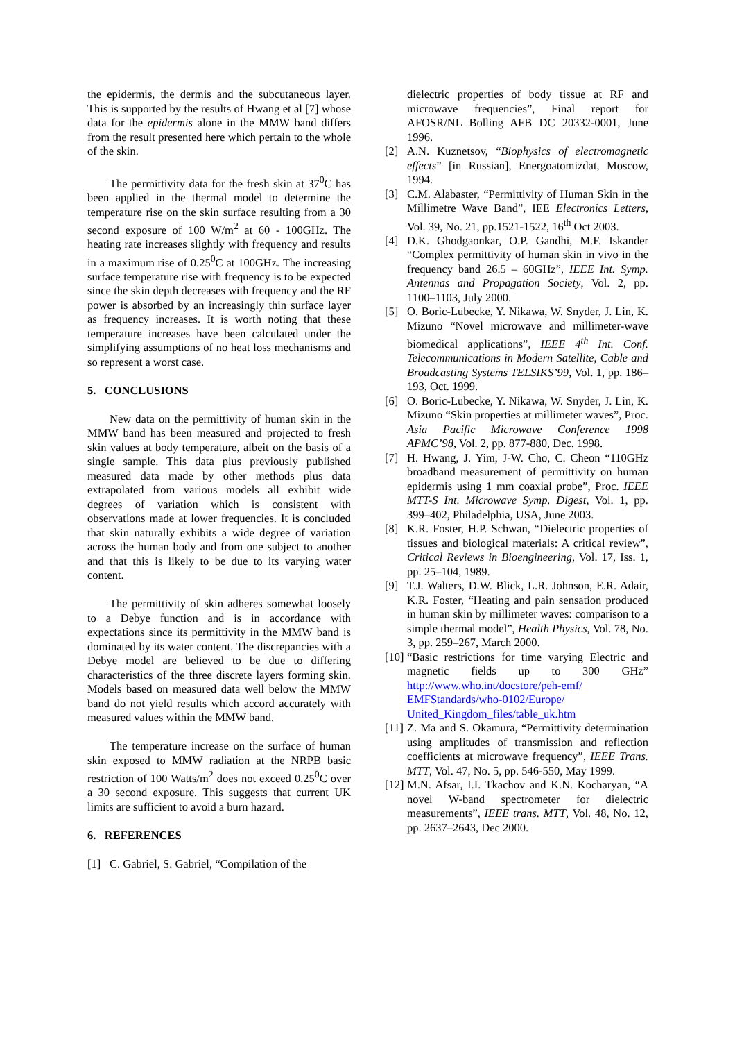the epidermis, the dermis and the subcutaneous layer. This is supported by the results of Hwang et al [7] whose data for the epidermis alone in the MMW band differs from the result presented here which pertain to the whole of the skin.
The permittivity data for the fresh skin at 37<sup>0</sup>C has been applied in the thermal model to determine the temperature rise on the skin surface resulting from a 30 second exposure of 100 W/m<sup>2</sup> at 60 - 100GHz. The heating rate increases slightly with frequency and results in a maximum rise of 0.25<sup>0</sup>C at 100GHz. The increasing surface temperature rise with frequency is to be expected since the skin depth decreases with frequency and the RF power is absorbed by an increasingly thin surface layer as frequency increases. It is worth noting that these temperature increases have been calculated under the simplifying assumptions of no heat loss mechanisms and so represent a worst case.
5. CONCLUSIONS
New data on the permittivity of human skin in the MMW band has been measured and projected to fresh skin values at body temperature, albeit on the basis of a single sample. This data plus previously published measured data made by other methods plus data extrapolated from various models all exhibit wide degrees of variation which is consistent with observations made at lower frequencies. It is concluded that skin naturally exhibits a wide degree of variation across the human body and from one subject to another and that this is likely to be due to its varying water content.
The permittivity of skin adheres somewhat loosely to a Debye function and is in accordance with expectations since its permittivity in the MMW band is dominated by its water content. The discrepancies with a Debye model are believed to be due to differing characteristics of the three discrete layers forming skin. Models based on measured data well below the MMW band do not yield results which accord accurately with measured values within the MMW band.
The temperature increase on the surface of human skin exposed to MMW radiation at the NRPB basic restriction of 100 Watts/m<sup>2</sup> does not exceed 0.25<sup>0</sup>C over a 30 second exposure. This suggests that current UK limits are sufficient to avoid a burn hazard.
6. REFERENCES
[1] C. Gabriel, S. Gabriel, “Compilation of the
dielectric properties of body tissue at RF and microwave frequencies”, Final report for AFOSR/NL Bolling AFB DC 20332-0001, June 1996.
[2] A.N. Kuznetsov, “Biophysics of electromagnetic effects” [in Russian], Energoatomizdat, Moscow, 1994.
[3] C.M. Alabaster, “Permittivity of Human Skin in the Millimetre Wave Band”, IEE Electronics Letters, Vol. 39, No. 21, pp.1521-1522, 16<sup>th</sup> Oct 2003.
[4] D.K. Ghodgaonkar, O.P. Gandhi, M.F. Iskander “Complex permittivity of human skin in vivo in the frequency band 26.5 – 60GHz”, IEEE Int. Symp. Antennas and Propagation Society, Vol. 2, pp. 1100–1103, July 2000.
[5] O. Boric-Lubecke, Y. Nikawa, W. Snyder, J. Lin, K. Mizuno “Novel microwave and millimeter-wave biomedical applications”, IEEE 4<sup>th</sup> Int. Conf. Telecommunications in Modern Satellite, Cable and Broadcasting Systems TELSIKS’99, Vol. 1, pp. 186–193, Oct. 1999.
[6] O. Boric-Lubecke, Y. Nikawa, W. Snyder, J. Lin, K. Mizuno “Skin properties at millimeter waves”, Proc. Asia Pacific Microwave Conference 1998 APMC’98, Vol. 2, pp. 877-880, Dec. 1998.
[7] H. Hwang, J. Yim, J-W. Cho, C. Cheon “110GHz broadband measurement of permittivity on human epidermis using 1 mm coaxial probe”, Proc. IEEE MTT-S Int. Microwave Symp. Digest, Vol. 1, pp. 399–402, Philadelphia, USA, June 2003.
[8] K.R. Foster, H.P. Schwan, “Dielectric properties of tissues and biological materials: A critical review”, Critical Reviews in Bioengineering, Vol. 17, Iss. 1, pp. 25–104, 1989.
[9] T.J. Walters, D.W. Blick, L.R. Johnson, E.R. Adair, K.R. Foster, “Heating and pain sensation produced in human skin by millimeter waves: comparison to a simple thermal model”, Health Physics, Vol. 78, No. 3, pp. 259–267, March 2000.
[10] “Basic restrictions for time varying Electric and magnetic fields up to 300 GHz” http://www.who.int/docstore/peh-emf/ EMFStandards/who-0102/Europe/ United_Kingdom_files/table_uk.htm
[11] Z. Ma and S. Okamura, “Permittivity determination using amplitudes of transmission and reflection coefficients at microwave frequency”, IEEE Trans. MTT, Vol. 47, No. 5, pp. 546-550, May 1999.
[12] M.N. Afsar, I.I. Tkachov and K.N. Kocharyan, “A novel W-band spectrometer for dielectric measurements”, IEEE trans. MTT, Vol. 48, No. 12, pp. 2637–2643, Dec 2000.